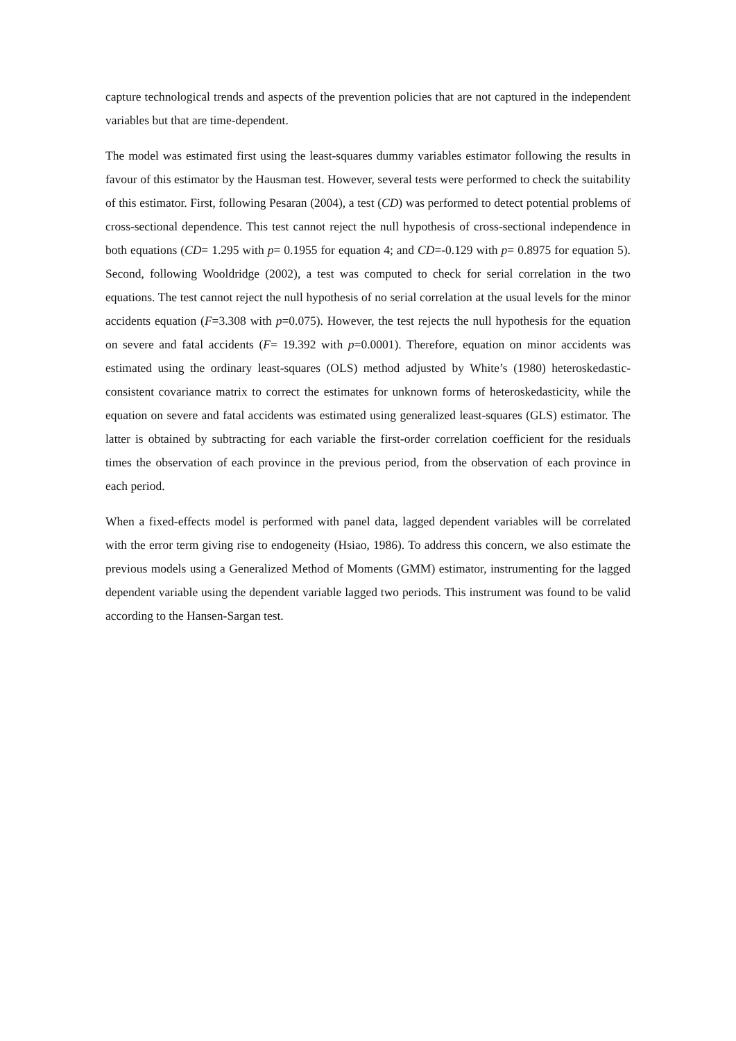capture technological trends and aspects of the prevention policies that are not captured in the independent variables but that are time-dependent.
The model was estimated first using the least-squares dummy variables estimator following the results in favour of this estimator by the Hausman test. However, several tests were performed to check the suitability of this estimator. First, following Pesaran (2004), a test (CD) was performed to detect potential problems of cross-sectional dependence. This test cannot reject the null hypothesis of cross-sectional independence in both equations (CD= 1.295 with p= 0.1955 for equation 4; and CD=-0.129 with p= 0.8975 for equation 5). Second, following Wooldridge (2002), a test was computed to check for serial correlation in the two equations. The test cannot reject the null hypothesis of no serial correlation at the usual levels for the minor accidents equation (F=3.308 with p=0.075). However, the test rejects the null hypothesis for the equation on severe and fatal accidents (F= 19.392 with p=0.0001). Therefore, equation on minor accidents was estimated using the ordinary least-squares (OLS) method adjusted by White’s (1980) heteroskedastic-consistent covariance matrix to correct the estimates for unknown forms of heteroskedasticity, while the equation on severe and fatal accidents was estimated using generalized least-squares (GLS) estimator. The latter is obtained by subtracting for each variable the first-order correlation coefficient for the residuals times the observation of each province in the previous period, from the observation of each province in each period.
When a fixed-effects model is performed with panel data, lagged dependent variables will be correlated with the error term giving rise to endogeneity (Hsiao, 1986). To address this concern, we also estimate the previous models using a Generalized Method of Moments (GMM) estimator, instrumenting for the lagged dependent variable using the dependent variable lagged two periods. This instrument was found to be valid according to the Hansen-Sargan test.